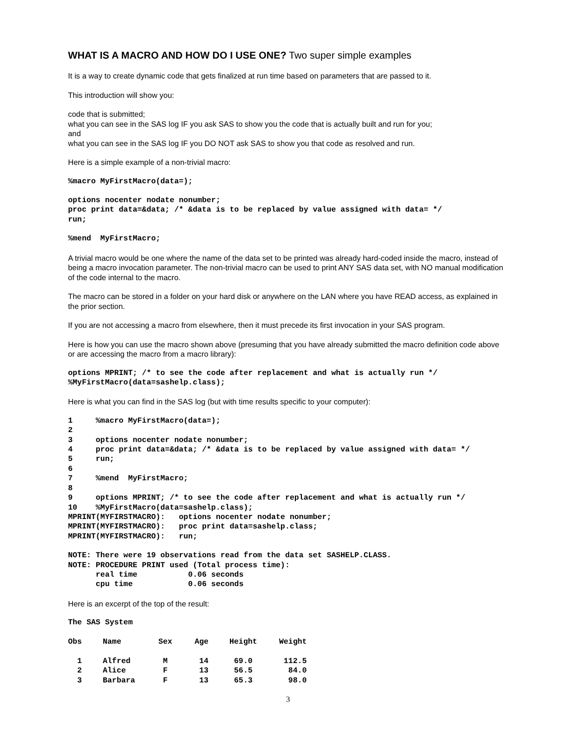WHAT IS A MACRO AND HOW DO I USE ONE? Two super simple examples
It is a way to create dynamic code that gets finalized at run time based on parameters that are passed to it.
This introduction will show you:
code that is submitted;
what you can see in the SAS log IF you ask SAS to show you the code that is actually built and run for you;
and
what you can see in the SAS log IF you DO NOT ask SAS to show you that code as resolved and run.
Here is a simple example of a non-trivial macro:
%macro MyFirstMacro(data=);
options nocenter nodate nonumber;
proc print data=&data; /* &data is to be replaced by value assigned with data= */
run;
%mend  MyFirstMacro;
A trivial macro would be one where the name of the data set to be printed was already hard-coded inside the macro, instead of being a macro invocation parameter. The non-trivial macro can be used to print ANY SAS data set, with NO manual modification of the code internal to the macro.
The macro can be stored in a folder on your hard disk or anywhere on the LAN where you have READ access, as explained in the prior section.
If you are not accessing a macro from elsewhere, then it must precede its first invocation in your SAS program.
Here is how you can use the macro shown above (presuming that you have already submitted the macro definition code above or are accessing the macro from a macro library):
options MPRINT; /* to see the code after replacement and what is actually run */
%MyFirstMacro(data=sashelp.class);
Here is what you can find in the SAS log (but with time results specific to your computer):
1     %macro MyFirstMacro(data=);
2
3     options nocenter nodate nonumber;
4     proc print data=&data; /* &data is to be replaced by value assigned with data= */
5     run;
6
7     %mend  MyFirstMacro;
8
9     options MPRINT; /* to see the code after replacement and what is actually run */
10    %MyFirstMacro(data=sashelp.class);
MPRINT(MYFIRSTMACRO):   options nocenter nodate nonumber;
MPRINT(MYFIRSTMACRO):   proc print data=sashelp.class;
MPRINT(MYFIRSTMACRO):   run;
NOTE: There were 19 observations read from the data set SASHELP.CLASS.
NOTE: PROCEDURE PRINT used (Total process time):
      real time           0.06 seconds
      cpu time            0.06 seconds
Here is an excerpt of the top of the result:
The SAS System
| Obs | Name | Sex | Age | Height | Weight |
| --- | --- | --- | --- | --- | --- |
| 1 | Alfred | M | 14 | 69.0 | 112.5 |
| 2 | Alice | F | 13 | 56.5 | 84.0 |
| 3 | Barbara | F | 13 | 65.3 | 98.0 |
3